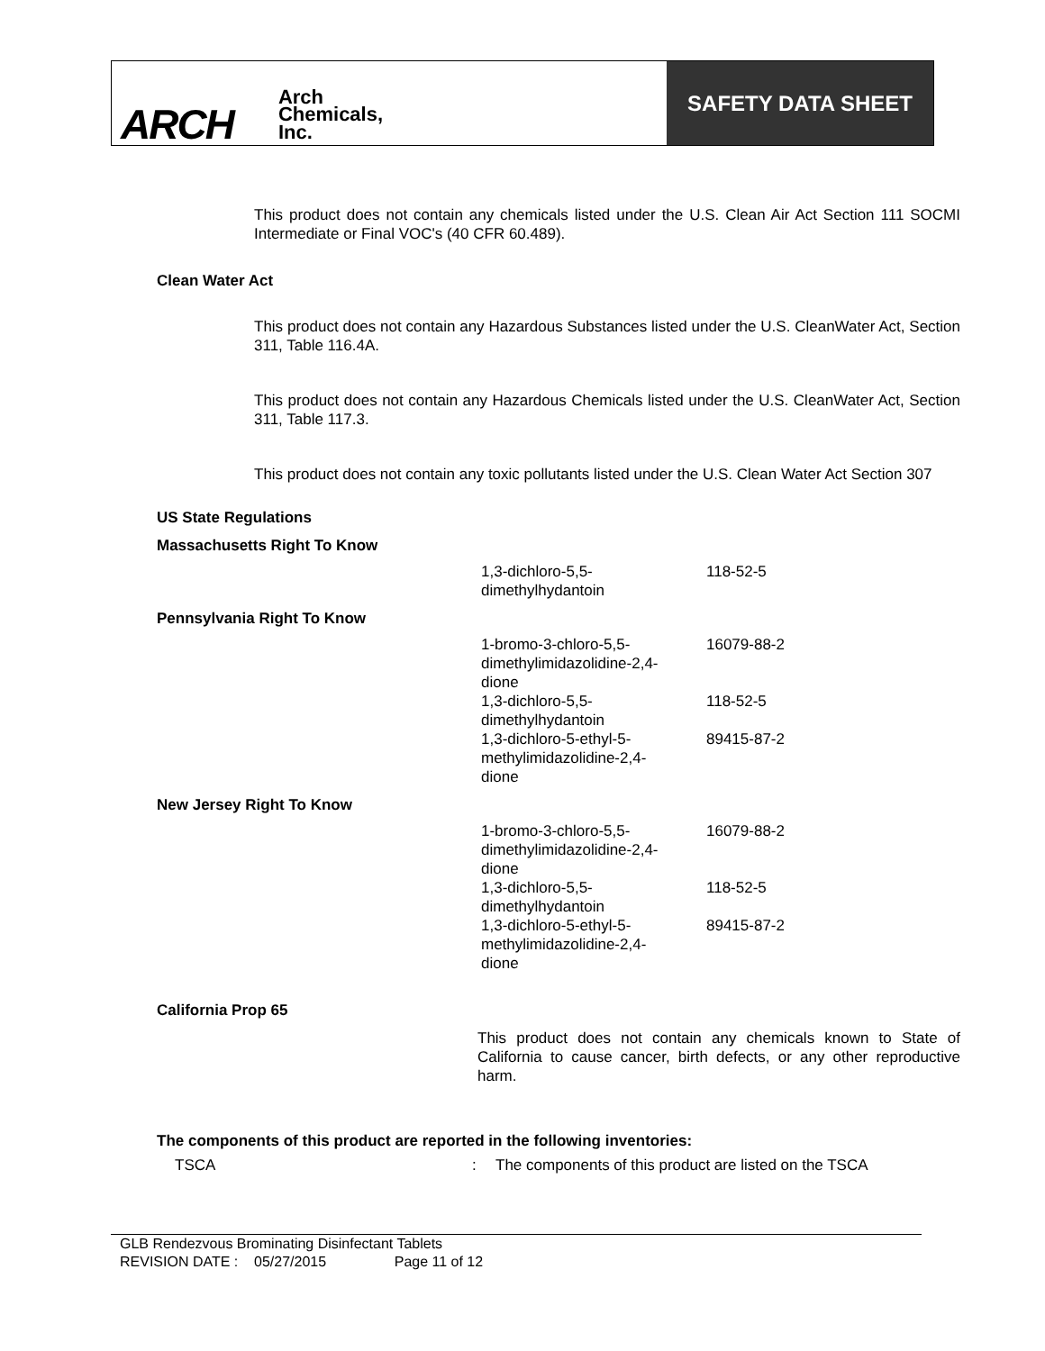ARCH
Arch
Chemicals,
Inc.
SAFETY DATA SHEET
This product does not contain any chemicals listed under the U.S. Clean Air Act Section 111 SOCMI Intermediate or Final VOC's (40 CFR 60.489).
Clean Water Act
This product does not contain any Hazardous Substances listed under the U.S. CleanWater Act, Section 311, Table 116.4A.
This product does not contain any Hazardous Chemicals listed under the U.S. CleanWater Act, Section 311, Table 117.3.
This product does not contain any toxic pollutants listed under the U.S. Clean Water Act Section 307
US State Regulations
| Massachusetts Right To Know | | |
| | 1,3-dichloro-5,5- dimethylhydantoin | 118-52-5 |
| Pennsylvania Right To Know | | |
| | 1-bromo-3-chloro-5,5- dimethylimidazolidine-2,4- dione | 16079-88-2 |
| | 1,3-dichloro-5,5- dimethylhydantoin | 118-52-5 |
| | 1,3-dichloro-5-ethyl-5- methylimidazolidine-2,4- dione | 89415-87-2 |
| New Jersey Right To Know | | |
| | 1-bromo-3-chloro-5,5- dimethylimidazolidine-2,4- dione | 16079-88-2 |
| | 1,3-dichloro-5,5- dimethylhydantoin | 118-52-5 |
| | 1,3-dichloro-5-ethyl-5- methylimidazolidine-2,4- dione | 89415-87-2 |
California Prop 65
This product does not contain any chemicals known to State of California to cause cancer, birth defects, or any other reproductive harm.
The components of this product are reported in the following inventories:
| TSCA | : | The components of this product are listed on the TSCA |
GLB Rendezvous Brominating Disinfectant Tablets
REVISION DATE : 05/27/2015 Page 11 of 12